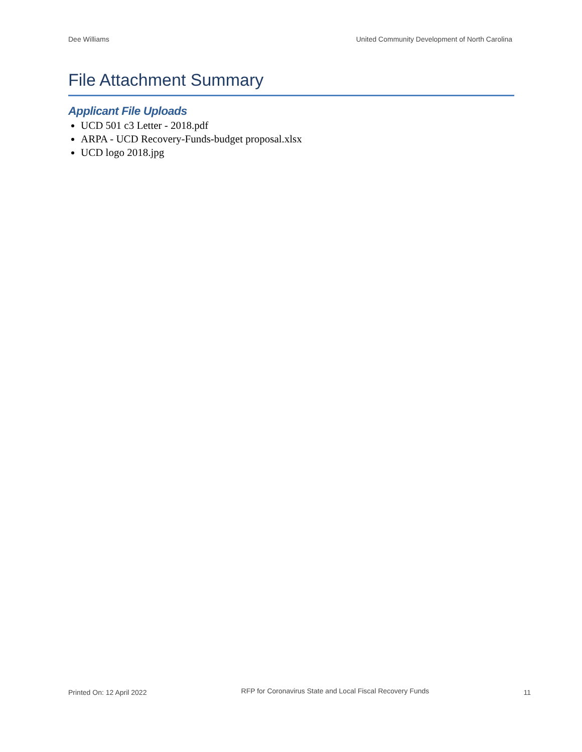Dee Williams United Community Development of North Carolina
File Attachment Summary
Applicant File Uploads
UCD 501 c3 Letter - 2018.pdf
ARPA - UCD Recovery-Funds-budget proposal.xlsx
UCD logo 2018.jpg
Printed On: 12 April 2022
RFP for Coronavirus State and Local Fiscal Recovery Funds
11